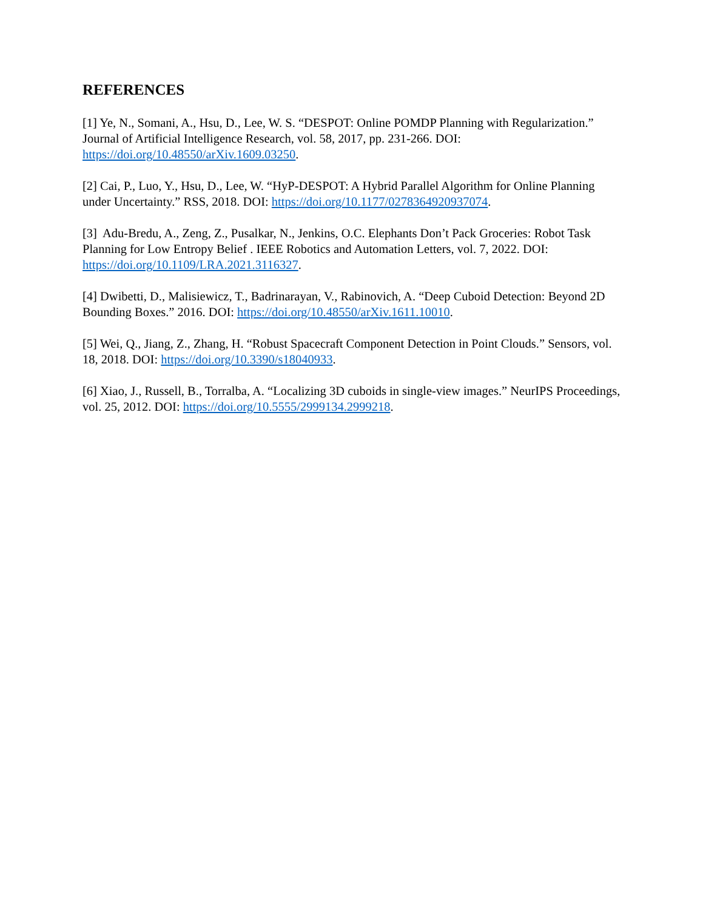REFERENCES
[1] Ye, N., Somani, A., Hsu, D., Lee, W. S. “DESPOT: Online POMDP Planning with Regularization.” Journal of Artificial Intelligence Research, vol. 58, 2017, pp. 231-266. DOI: https://doi.org/10.48550/arXiv.1609.03250.
[2] Cai, P., Luo, Y., Hsu, D., Lee, W. “HyP-DESPOT: A Hybrid Parallel Algorithm for Online Planning under Uncertainty.” RSS, 2018. DOI: https://doi.org/10.1177/0278364920937074.
[3] Adu-Bredu, A., Zeng, Z., Pusalkar, N., Jenkins, O.C. Elephants Don’t Pack Groceries: Robot Task Planning for Low Entropy Belief . IEEE Robotics and Automation Letters, vol. 7, 2022. DOI: https://doi.org/10.1109/LRA.2021.3116327.
[4] Dwibetti, D., Malisiewicz, T., Badrinarayan, V., Rabinovich, A. “Deep Cuboid Detection: Beyond 2D Bounding Boxes.” 2016. DOI: https://doi.org/10.48550/arXiv.1611.10010.
[5] Wei, Q., Jiang, Z., Zhang, H. “Robust Spacecraft Component Detection in Point Clouds.” Sensors, vol. 18, 2018. DOI: https://doi.org/10.3390/s18040933.
[6] Xiao, J., Russell, B., Torralba, A. “Localizing 3D cuboids in single-view images.” NeurIPS Proceedings, vol. 25, 2012. DOI: https://doi.org/10.5555/2999134.2999218.